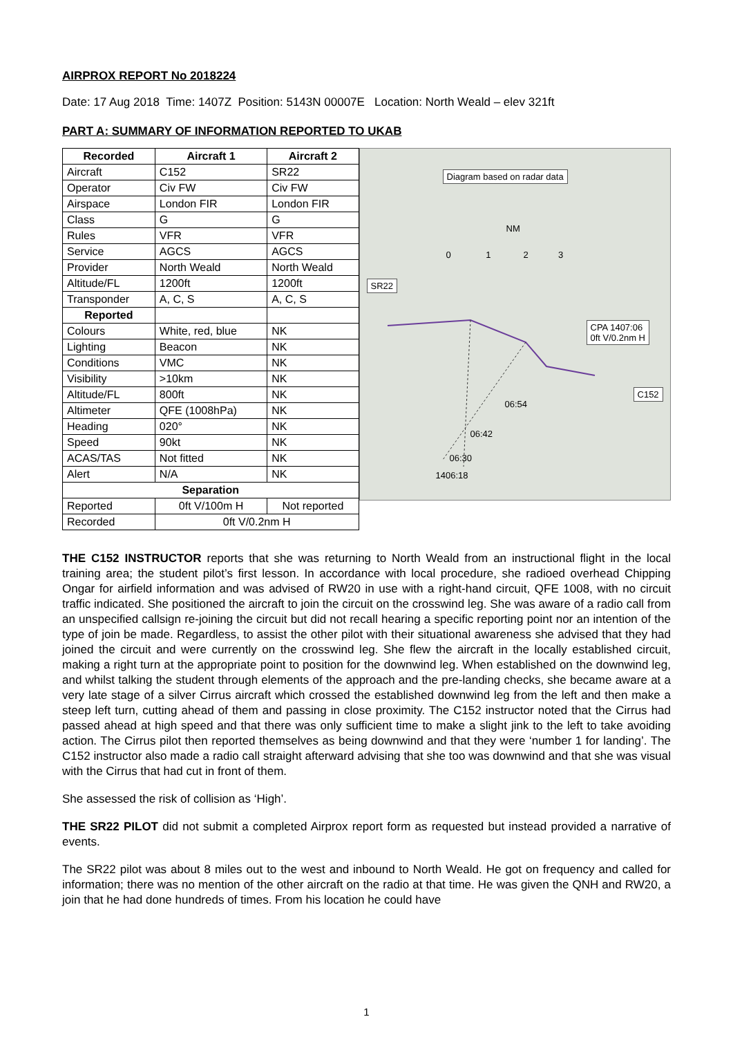AIRPROX REPORT No 2018224
Date: 17 Aug 2018 Time: 1407Z Position: 5143N 00007E Location: North Weald – elev 321ft
PART A: SUMMARY OF INFORMATION REPORTED TO UKAB
| Recorded | Aircraft 1 | Aircraft 2 |
| --- | --- | --- |
| Aircraft | C152 | SR22 |
| Operator | Civ FW | Civ FW |
| Airspace | London FIR | London FIR |
| Class | G | G |
| Rules | VFR | VFR |
| Service | AGCS | AGCS |
| Provider | North Weald | North Weald |
| Altitude/FL | 1200ft | 1200ft |
| Transponder | A, C, S | A, C, S |
| Reported | | |
| Colours | White, red, blue | NK |
| Lighting | Beacon | NK |
| Conditions | VMC | NK |
| Visibility | >10km | NK |
| Altitude/FL | 800ft | NK |
| Altimeter | QFE (1008hPa) | NK |
| Heading | 020° | NK |
| Speed | 90kt | NK |
| ACAS/TAS | Not fitted | NK |
| Alert | N/A | NK |
| Separation | | |
| Reported | 0ft V/100m H | Not reported |
| Recorded | 0ft V/0.2nm H | |
Diagram based on radar data
NM
0 1 2 3
SR22
CPA 1407:06
0ft V/0.2nm H
C152
06:54
06:42
06:30
1406:18
THE C152 INSTRUCTOR reports that she was returning to North Weald from an instructional flight in the local training area; the student pilot’s first lesson. In accordance with local procedure, she radioed overhead Chipping Ongar for airfield information and was advised of RW20 in use with a right-hand circuit, QFE 1008, with no circuit traffic indicated. She positioned the aircraft to join the circuit on the crosswind leg. She was aware of a radio call from an unspecified callsign re-joining the circuit but did not recall hearing a specific reporting point nor an intention of the type of join be made. Regardless, to assist the other pilot with their situational awareness she advised that they had joined the circuit and were currently on the crosswind leg. She flew the aircraft in the locally established circuit, making a right turn at the appropriate point to position for the downwind leg. When established on the downwind leg, and whilst talking the student through elements of the approach and the pre-landing checks, she became aware at a very late stage of a silver Cirrus aircraft which crossed the established downwind leg from the left and then make a steep left turn, cutting ahead of them and passing in close proximity. The C152 instructor noted that the Cirrus had passed ahead at high speed and that there was only sufficient time to make a slight jink to the left to take avoiding action. The Cirrus pilot then reported themselves as being downwind and that they were ‘number 1 for landing’. The C152 instructor also made a radio call straight afterward advising that she too was downwind and that she was visual with the Cirrus that had cut in front of them.
She assessed the risk of collision as ‘High’.
THE SR22 PILOT did not submit a completed Airprox report form as requested but instead provided a narrative of events.
The SR22 pilot was about 8 miles out to the west and inbound to North Weald. He got on frequency and called for information; there was no mention of the other aircraft on the radio at that time. He was given the QNH and RW20, a join that he had done hundreds of times. From his location he could have
1